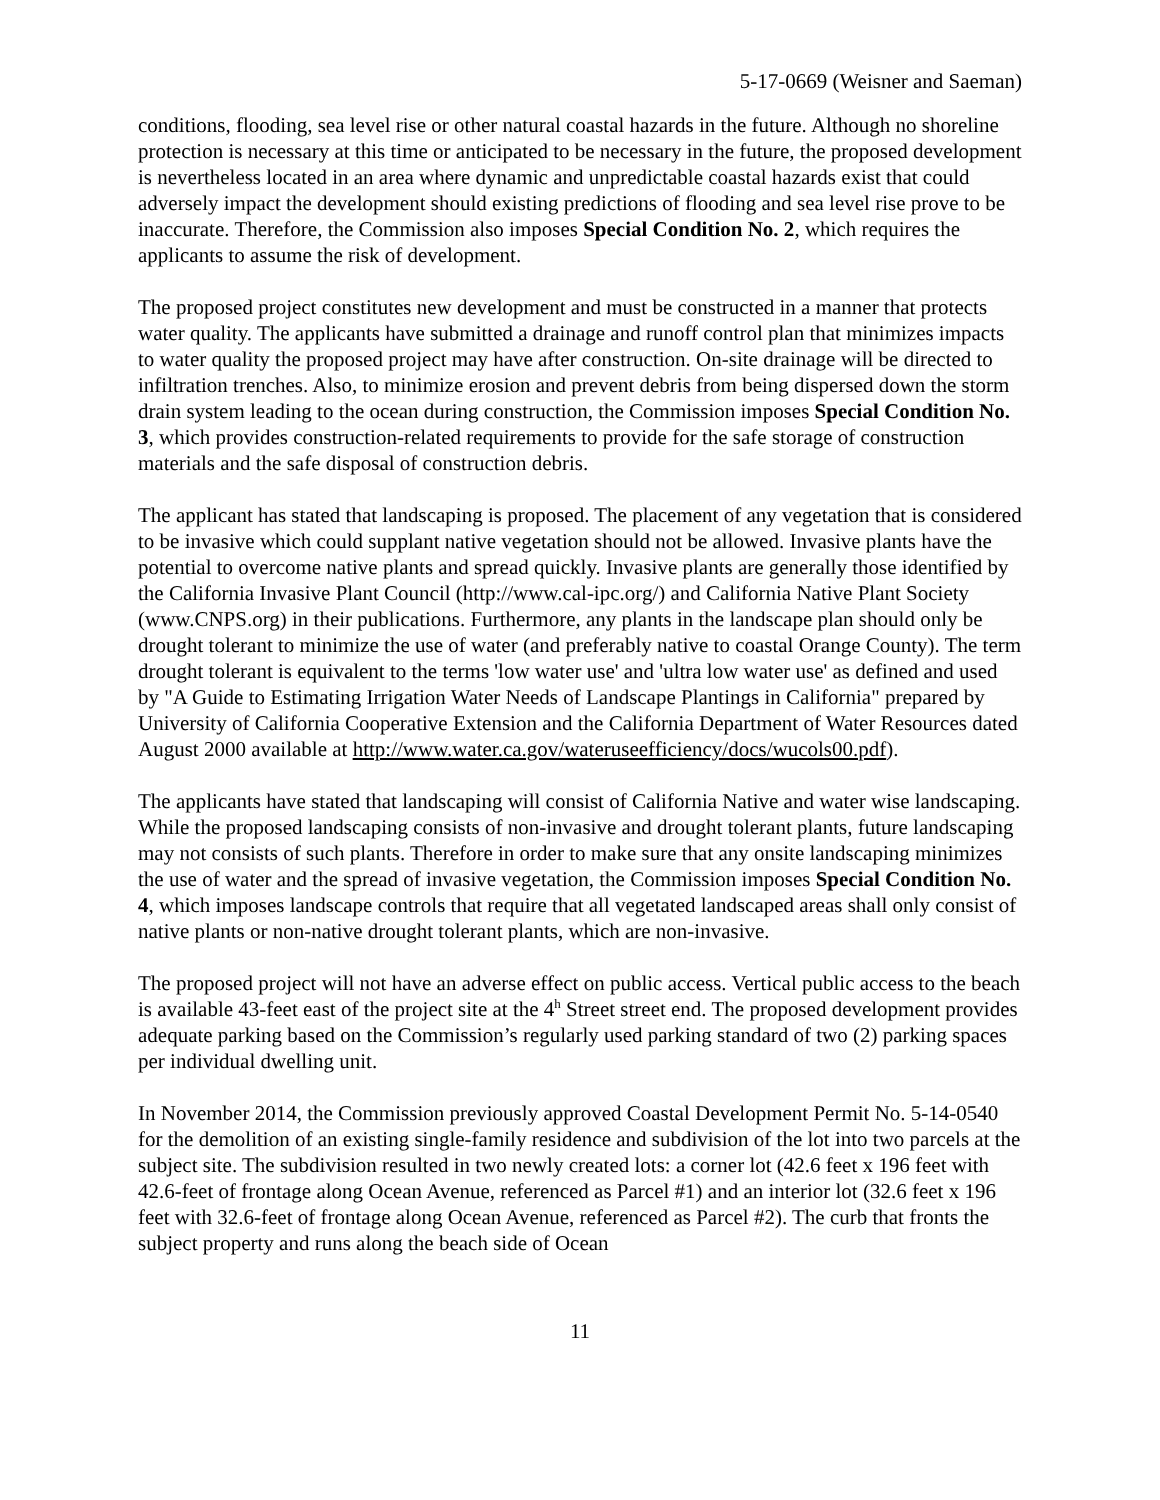5-17-0669 (Weisner and Saeman)
conditions, flooding, sea level rise or other natural coastal hazards in the future. Although no shoreline protection is necessary at this time or anticipated to be necessary in the future, the proposed development is nevertheless located in an area where dynamic and unpredictable coastal hazards exist that could adversely impact the development should existing predictions of flooding and sea level rise prove to be inaccurate. Therefore, the Commission also imposes Special Condition No. 2, which requires the applicants to assume the risk of development.
The proposed project constitutes new development and must be constructed in a manner that protects water quality. The applicants have submitted a drainage and runoff control plan that minimizes impacts to water quality the proposed project may have after construction. On-site drainage will be directed to infiltration trenches. Also, to minimize erosion and prevent debris from being dispersed down the storm drain system leading to the ocean during construction, the Commission imposes Special Condition No. 3, which provides construction-related requirements to provide for the safe storage of construction materials and the safe disposal of construction debris.
The applicant has stated that landscaping is proposed. The placement of any vegetation that is considered to be invasive which could supplant native vegetation should not be allowed. Invasive plants have the potential to overcome native plants and spread quickly. Invasive plants are generally those identified by the California Invasive Plant Council (http://www.cal-ipc.org/) and California Native Plant Society (www.CNPS.org) in their publications. Furthermore, any plants in the landscape plan should only be drought tolerant to minimize the use of water (and preferably native to coastal Orange County). The term drought tolerant is equivalent to the terms 'low water use' and 'ultra low water use' as defined and used by "A Guide to Estimating Irrigation Water Needs of Landscape Plantings in California" prepared by University of California Cooperative Extension and the California Department of Water Resources dated August 2000 available at http://www.water.ca.gov/wateruseefficiency/docs/wucols00.pdf).
The applicants have stated that landscaping will consist of California Native and water wise landscaping. While the proposed landscaping consists of non-invasive and drought tolerant plants, future landscaping may not consists of such plants. Therefore in order to make sure that any onsite landscaping minimizes the use of water and the spread of invasive vegetation, the Commission imposes Special Condition No. 4, which imposes landscape controls that require that all vegetated landscaped areas shall only consist of native plants or non-native drought tolerant plants, which are non-invasive.
The proposed project will not have an adverse effect on public access. Vertical public access to the beach is available 43-feet east of the project site at the 4<sup>h</sup> Street street end. The proposed development provides adequate parking based on the Commission’s regularly used parking standard of two (2) parking spaces per individual dwelling unit.
In November 2014, the Commission previously approved Coastal Development Permit No. 5-14-0540 for the demolition of an existing single-family residence and subdivision of the lot into two parcels at the subject site. The subdivision resulted in two newly created lots: a corner lot (42.6 feet x 196 feet with 42.6-feet of frontage along Ocean Avenue, referenced as Parcel #1) and an interior lot (32.6 feet x 196 feet with 32.6-feet of frontage along Ocean Avenue, referenced as Parcel #2). The curb that fronts the subject property and runs along the beach side of Ocean
11